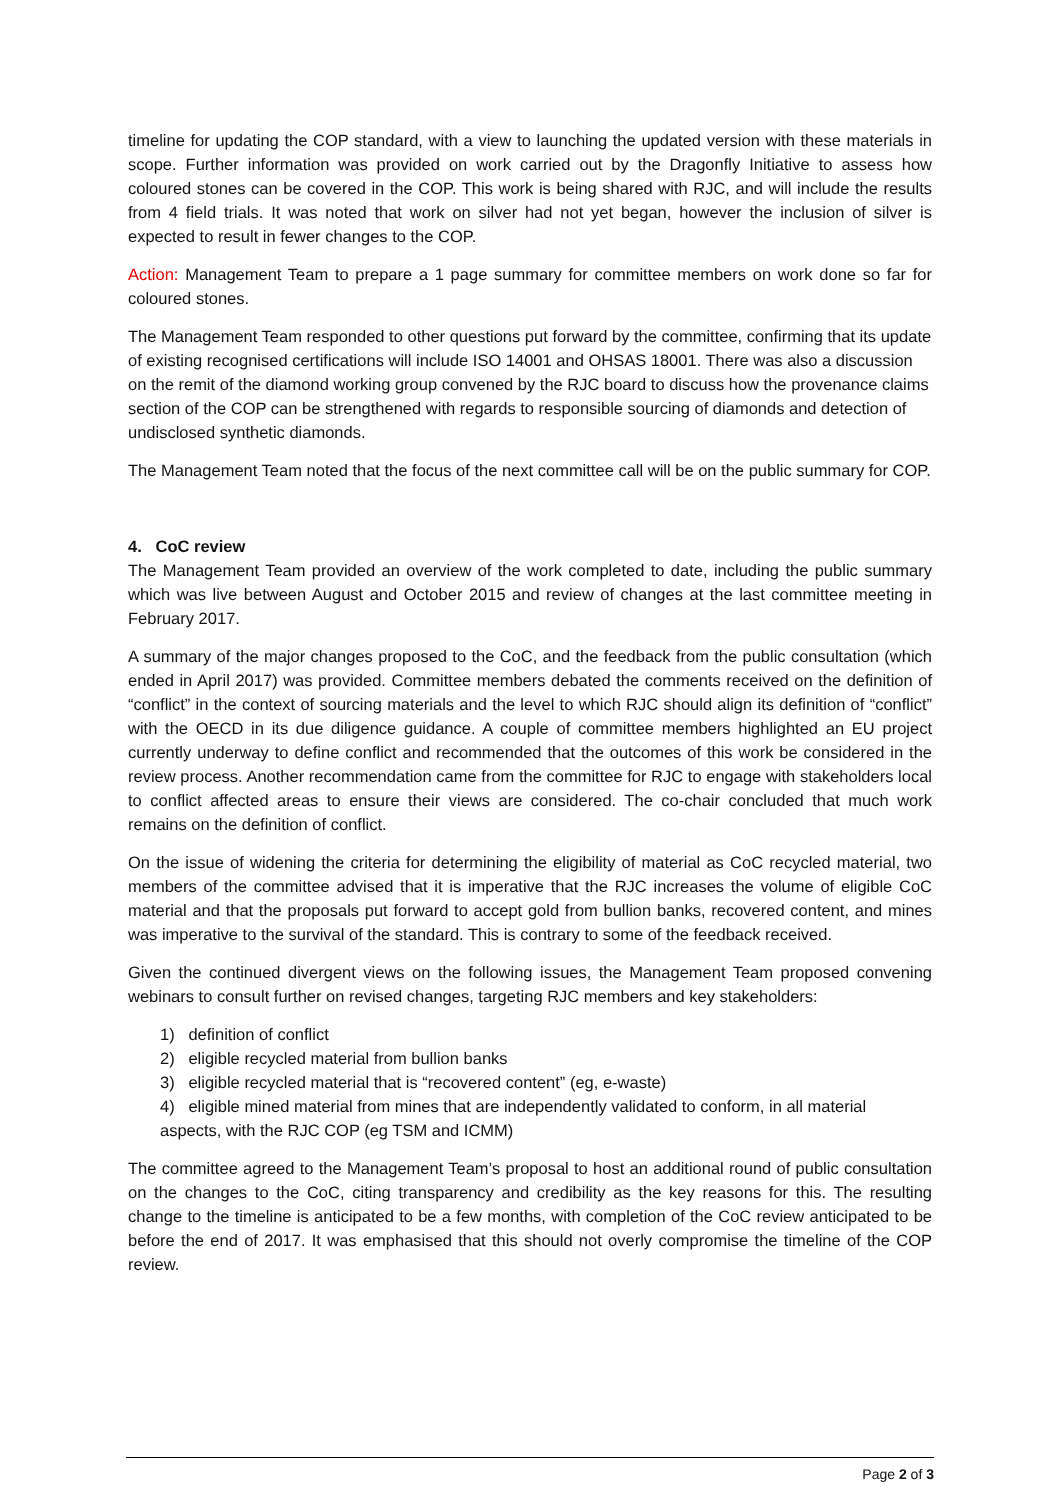timeline for updating the COP standard, with a view to launching the updated version with these materials in scope. Further information was provided on work carried out by the Dragonfly Initiative to assess how coloured stones can be covered in the COP. This work is being shared with RJC, and will include the results from 4 field trials. It was noted that work on silver had not yet began, however the inclusion of silver is expected to result in fewer changes to the COP.
Action: Management Team to prepare a 1 page summary for committee members on work done so far for coloured stones.
The Management Team responded to other questions put forward by the committee, confirming that its update of existing recognised certifications will include ISO 14001 and OHSAS 18001. There was also a discussion on the remit of the diamond working group convened by the RJC board to discuss how the provenance claims section of the COP can be strengthened with regards to responsible sourcing of diamonds and detection of undisclosed synthetic diamonds.
The Management Team noted that the focus of the next committee call will be on the public summary for COP.
4. CoC review
The Management Team provided an overview of the work completed to date, including the public summary which was live between August and October 2015 and review of changes at the last committee meeting in February 2017.
A summary of the major changes proposed to the CoC, and the feedback from the public consultation (which ended in April 2017) was provided. Committee members debated the comments received on the definition of “conflict” in the context of sourcing materials and the level to which RJC should align its definition of “conflict” with the OECD in its due diligence guidance. A couple of committee members highlighted an EU project currently underway to define conflict and recommended that the outcomes of this work be considered in the review process. Another recommendation came from the committee for RJC to engage with stakeholders local to conflict affected areas to ensure their views are considered. The co-chair concluded that much work remains on the definition of conflict.
On the issue of widening the criteria for determining the eligibility of material as CoC recycled material, two members of the committee advised that it is imperative that the RJC increases the volume of eligible CoC material and that the proposals put forward to accept gold from bullion banks, recovered content, and mines was imperative to the survival of the standard. This is contrary to some of the feedback received.
Given the continued divergent views on the following issues, the Management Team proposed convening webinars to consult further on revised changes, targeting RJC members and key stakeholders:
1) definition of conflict
2) eligible recycled material from bullion banks
3) eligible recycled material that is “recovered content” (eg, e-waste)
4) eligible mined material from mines that are independently validated to conform, in all material aspects, with the RJC COP (eg TSM and ICMM)
The committee agreed to the Management Team’s proposal to host an additional round of public consultation on the changes to the CoC, citing transparency and credibility as the key reasons for this. The resulting change to the timeline is anticipated to be a few months, with completion of the CoC review anticipated to be before the end of 2017. It was emphasised that this should not overly compromise the timeline of the COP review.
Page 2 of 3